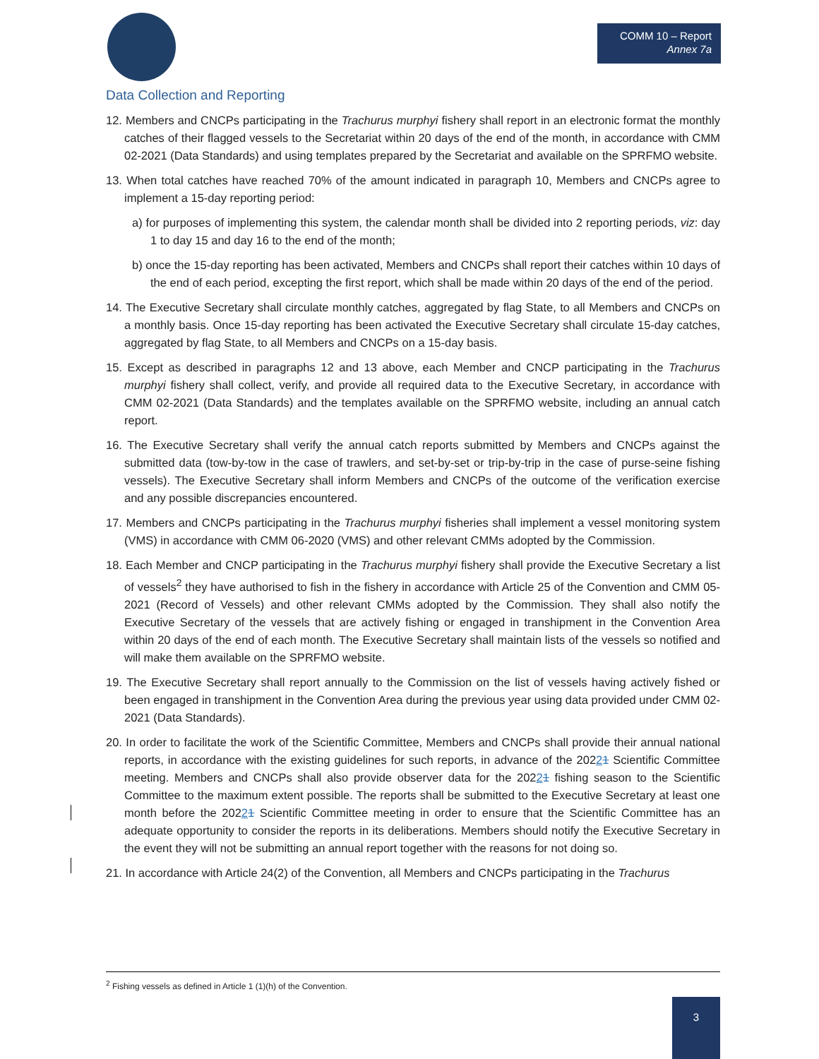COMM 10 – Report
Annex 7a
Data Collection and Reporting
12. Members and CNCPs participating in the Trachurus murphyi fishery shall report in an electronic format the monthly catches of their flagged vessels to the Secretariat within 20 days of the end of the month, in accordance with CMM 02-2021 (Data Standards) and using templates prepared by the Secretariat and available on the SPRFMO website.
13. When total catches have reached 70% of the amount indicated in paragraph 10, Members and CNCPs agree to implement a 15-day reporting period:
a) for purposes of implementing this system, the calendar month shall be divided into 2 reporting periods, viz: day 1 to day 15 and day 16 to the end of the month;
b) once the 15-day reporting has been activated, Members and CNCPs shall report their catches within 10 days of the end of each period, excepting the first report, which shall be made within 20 days of the end of the period.
14. The Executive Secretary shall circulate monthly catches, aggregated by flag State, to all Members and CNCPs on a monthly basis. Once 15-day reporting has been activated the Executive Secretary shall circulate 15-day catches, aggregated by flag State, to all Members and CNCPs on a 15-day basis.
15. Except as described in paragraphs 12 and 13 above, each Member and CNCP participating in the Trachurus murphyi fishery shall collect, verify, and provide all required data to the Executive Secretary, in accordance with CMM 02-2021 (Data Standards) and the templates available on the SPRFMO website, including an annual catch report.
16. The Executive Secretary shall verify the annual catch reports submitted by Members and CNCPs against the submitted data (tow-by-tow in the case of trawlers, and set-by-set or trip-by-trip in the case of purse-seine fishing vessels). The Executive Secretary shall inform Members and CNCPs of the outcome of the verification exercise and any possible discrepancies encountered.
17. Members and CNCPs participating in the Trachurus murphyi fisheries shall implement a vessel monitoring system (VMS) in accordance with CMM 06-2020 (VMS) and other relevant CMMs adopted by the Commission.
18. Each Member and CNCP participating in the Trachurus murphyi fishery shall provide the Executive Secretary a list of vessels<sup>2</sup> they have authorised to fish in the fishery in accordance with Article 25 of the Convention and CMM 05-2021 (Record of Vessels) and other relevant CMMs adopted by the Commission. They shall also notify the Executive Secretary of the vessels that are actively fishing or engaged in transhipment in the Convention Area within 20 days of the end of each month. The Executive Secretary shall maintain lists of the vessels so notified and will make them available on the SPRFMO website.
19. The Executive Secretary shall report annually to the Commission on the list of vessels having actively fished or been engaged in transhipment in the Convention Area during the previous year using data provided under CMM 02-2021 (Data Standards).
20. In order to facilitate the work of the Scientific Committee, Members and CNCPs shall provide their annual national reports, in accordance with the existing guidelines for such reports, in advance of the 20221 Scientific Committee meeting. Members and CNCPs shall also provide observer data for the 20221 fishing season to the Scientific Committee to the maximum extent possible. The reports shall be submitted to the Executive Secretary at least one month before the 20221 Scientific Committee meeting in order to ensure that the Scientific Committee has an adequate opportunity to consider the reports in its deliberations. Members should notify the Executive Secretary in the event they will not be submitting an annual report together with the reasons for not doing so.
21. In accordance with Article 24(2) of the Convention, all Members and CNCPs participating in the Trachurus
<sup>2</sup> Fishing vessels as defined in Article 1 (1)(h) of the Convention.
3